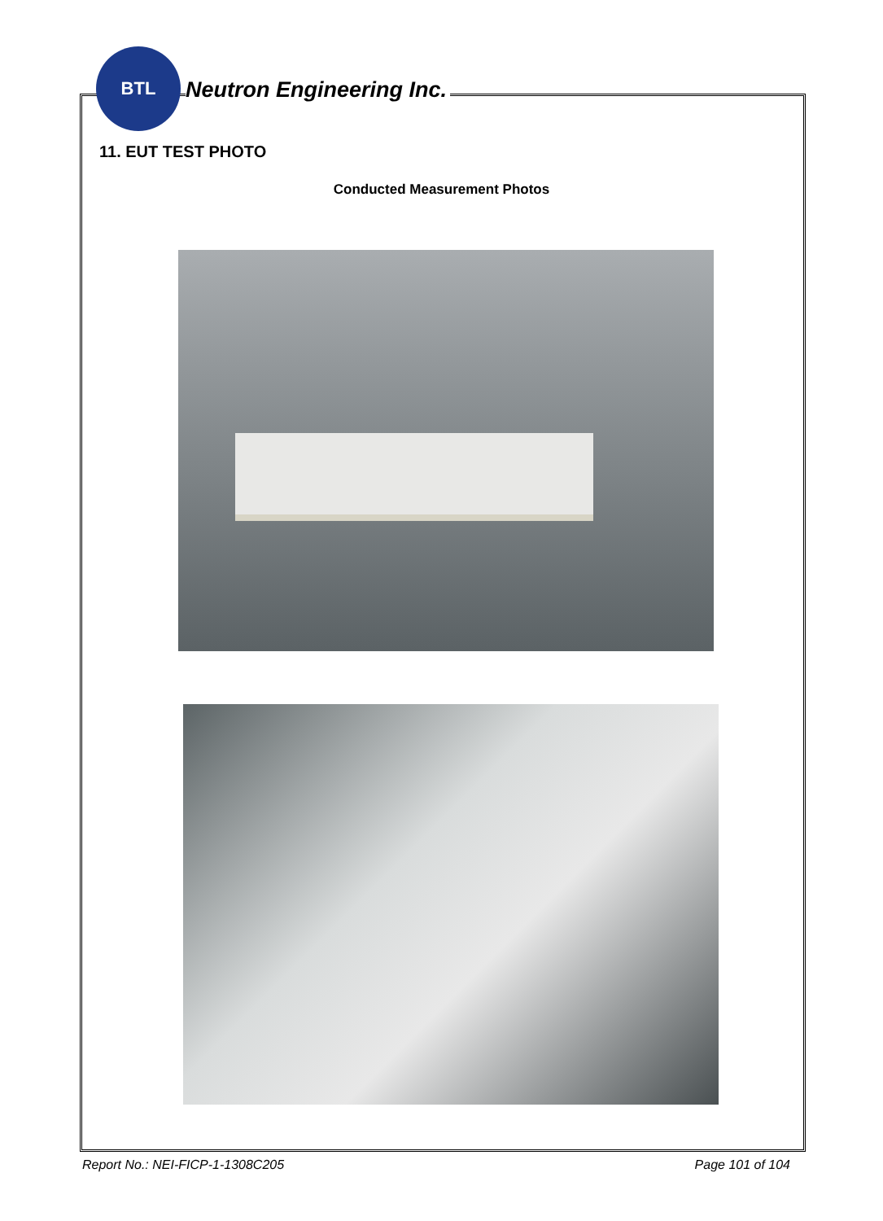BTL
Neutron Engineering Inc.
11. EUT TEST PHOTO
Conducted Measurement Photos
Report No.: NEI-FICP-1-1308C205 Page 101 of 104